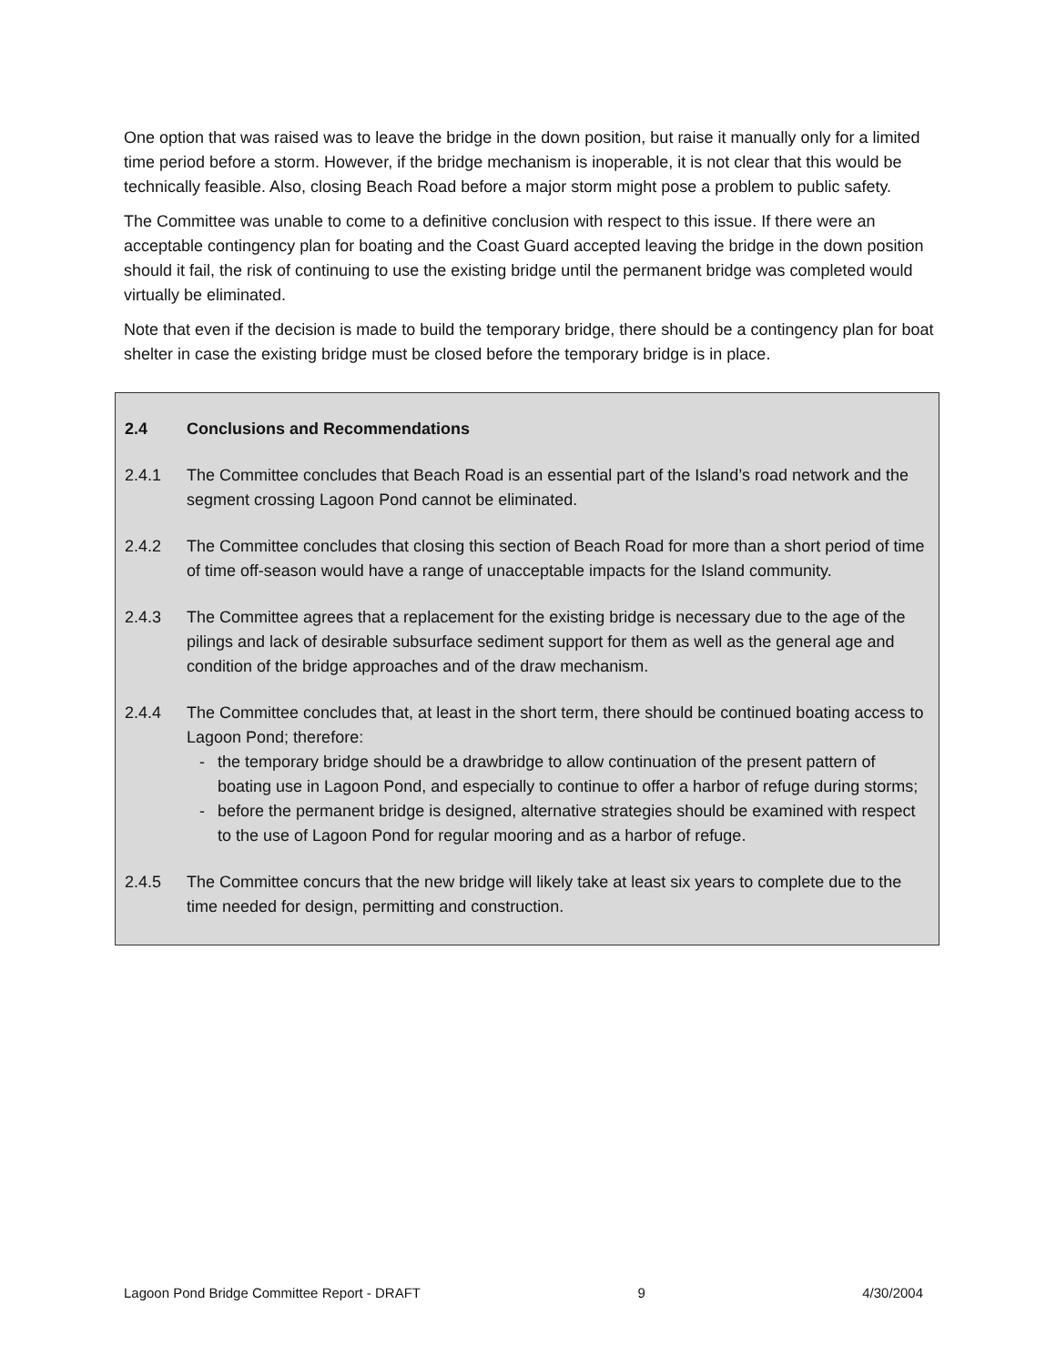One option that was raised was to leave the bridge in the down position, but raise it manually only for a limited time period before a storm. However, if the bridge mechanism is inoperable, it is not clear that this would be technically feasible. Also, closing Beach Road before a major storm might pose a problem to public safety.
The Committee was unable to come to a definitive conclusion with respect to this issue. If there were an acceptable contingency plan for boating and the Coast Guard accepted leaving the bridge in the down position should it fail, the risk of continuing to use the existing bridge until the permanent bridge was completed would virtually be eliminated.
Note that even if the decision is made to build the temporary bridge, there should be a contingency plan for boat shelter in case the existing bridge must be closed before the temporary bridge is in place.
2.4 Conclusions and Recommendations
2.4.1 The Committee concludes that Beach Road is an essential part of the Island’s road network and the segment crossing Lagoon Pond cannot be eliminated.
2.4.2 The Committee concludes that closing this section of Beach Road for more than a short period of time of time off-season would have a range of unacceptable impacts for the Island community.
2.4.3 The Committee agrees that a replacement for the existing bridge is necessary due to the age of the pilings and lack of desirable subsurface sediment support for them as well as the general age and condition of the bridge approaches and of the draw mechanism.
2.4.4 The Committee concludes that, at least in the short term, there should be continued boating access to Lagoon Pond; therefore:
- the temporary bridge should be a drawbridge to allow continuation of the present pattern of boating use in Lagoon Pond, and especially to continue to offer a harbor of refuge during storms;
- before the permanent bridge is designed, alternative strategies should be examined with respect to the use of Lagoon Pond for regular mooring and as a harbor of refuge.
2.4.5 The Committee concurs that the new bridge will likely take at least six years to complete due to the time needed for design, permitting and construction.
Lagoon Pond Bridge Committee Report - DRAFT 9 4/30/2004